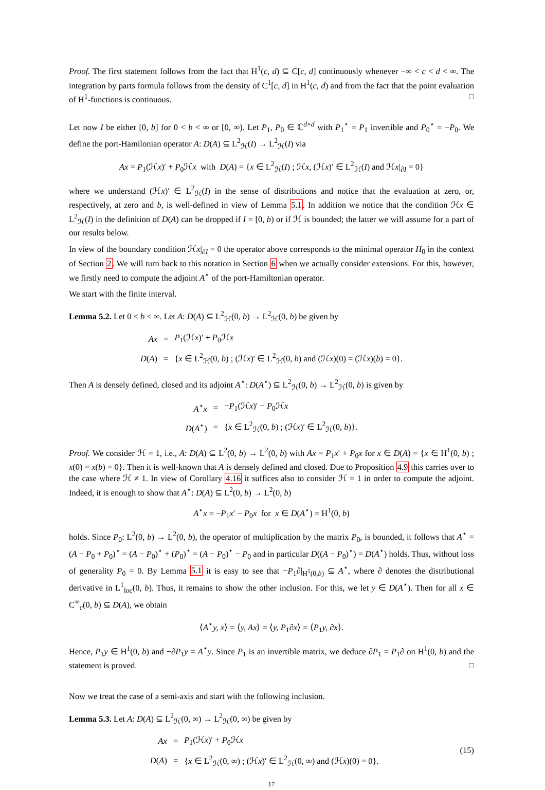Proof. The first statement follows from the fact that H<sup>1</sup>(c, d) ⊆ C[c, d] continuously whenever −∞ < c < d < ∞. The integration by parts formula follows from the density of C<sup>1</sup>[c, d] in H<sup>1</sup>(c, d) and from the fact that the point evaluation of H<sup>1</sup>-functions is continuous. □
Let now I be either [0, b] for 0 < b < ∞ or [0, ∞). Let P<sub>1</sub>, P<sub>0</sub> ∈ ℂ<sup>d×d</sup> with P<sub>1</sub><sup>⋆</sup> = P<sub>1</sub> invertible and P<sub>0</sub><sup>⋆</sup> = −P<sub>0</sub>. We define the port-Hamilonian operator A: D(A) ⊆ L<sup>2</sup><sub>ℋ</sub>(I) → L<sup>2</sup><sub>ℋ</sub>(I) via
Ax = P<sub>1</sub>(ℋx)′ + P<sub>0</sub>ℋx with D(A) = {x ∈ L<sup>2</sup><sub>ℋ</sub>(I) ; ℋx, (ℋx)′ ∈ L<sup>2</sup><sub>ℋ</sub>(I) and ℋx|<sub>∂I</sub> = 0}
where we understand (ℋx)′ ∈ L<sup>2</sup><sub>ℋ</sub>(I) in the sense of distributions and notice that the evaluation at zero, or, respectively, at zero and b, is well-defined in view of Lemma 5.1. In addition we notice that the condition ℋx ∈ L<sup>2</sup><sub>ℋ</sub>(I) in the definition of D(A) can be dropped if I = [0, b) or if ℋ is bounded; the latter we will assume for a part of our results below.
In view of the boundary condition ℋx|<sub>∂I</sub> = 0 the operator above corresponds to the minimal operator H<sub>0</sub> in the context of Section 2. We will turn back to this notation in Section 6 when we actually consider extensions. For this, however, we firstly need to compute the adjoint A<sup>⋆</sup> of the port-Hamiltonian operator.
We start with the finite interval.
Lemma 5.2. Let 0 < b < ∞. Let A: D(A) ⊆ L<sup>2</sup><sub>ℋ</sub>(0, b) → L<sup>2</sup><sub>ℋ</sub>(0, b) be given by
| Ax | = | P<sub>1</sub>(ℋ x )′ + P<sub>0</sub>ℋ x |
| D ( A ) | = | { x ∈ L<sup>2</sup><sub>ℋ</sub>(0 , b ) ; (ℋ x )′ ∈ L<sup>2</sup><sub>ℋ</sub>(0 , b ) and (ℋ x )(0) = (ℋ x )( b ) = 0}. |
Then A is densely defined, closed and its adjoint A<sup>⋆</sup>: D(A<sup>⋆</sup>) ⊆ L<sup>2</sup><sub>ℋ</sub>(0, b) → L<sup>2</sup><sub>ℋ</sub>(0, b) is given by
| A<sup>⋆</sup> x | = | − P<sub>1</sub>(ℋ x )′ − P<sub>0</sub>ℋ x |
| D ( A<sup>⋆</sup>) | = | { x ∈ L<sup>2</sup><sub>ℋ</sub>(0 , b ) ; (ℋ x )′ ∈ L<sup>2</sup><sub>ℋ</sub>(0 , b )}. |
Proof. We consider ℋ = 1, i.e., A: D(A) ⊆ L<sup>2</sup>(0, b) → L<sup>2</sup>(0, b) with Ax = P<sub>1</sub>x′ + P<sub>0</sub>x for x ∈ D(A) = {x ∈ H<sup>1</sup>(0, b) ; x(0) = x(b) = 0}. Then it is well-known that A is densely defined and closed. Due to Proposition 4.9 this carries over to the case where ℋ ≠ 1. In view of Corollary 4.16 it suffices also to consider ℋ = 1 in order to compute the adjoint. Indeed, it is enough to show that A<sup>⋆</sup>: D(A) ⊆ L<sup>2</sup>(0, b) → L<sup>2</sup>(0, b)
A<sup>⋆</sup>x = −P<sub>1</sub>x′ − P<sub>0</sub>x for x ∈ D(A<sup>⋆</sup>) = H<sup>1</sup>(0, b)
holds. Since P<sub>0</sub>: L<sup>2</sup>(0, b) → L<sup>2</sup>(0, b), the operator of multiplication by the matrix P<sub>0</sub>, is bounded, it follows that A<sup>⋆</sup> = (A − P<sub>0</sub> + P<sub>0</sub>)<sup>⋆</sup> = (A − P<sub>0</sub>)<sup>⋆</sup> + (P<sub>0</sub>)<sup>⋆</sup> = (A − P<sub>0</sub>)<sup>⋆</sup> − P<sub>0</sub> and in particular D((A − P<sub>0</sub>)<sup>⋆</sup>) = D(A<sup>⋆</sup>) holds. Thus, without loss of generality P<sub>0</sub> = 0. By Lemma 5.1 it is easy to see that −P<sub>1</sub>∂|<sub>H<sup>1</sup>(0,b)</sub> ⊆ A<sup>⋆</sup>, where ∂ denotes the distributional derivative in L<sup>1</sup><sub>loc</sub>(0, b). Thus, it remains to show the other inclusion. For this, we let y ∈ D(A<sup>⋆</sup>). Then for all x ∈ C<sup>∞</sup><sub>c</sub>(0, b) ⊆ D(A), we obtain
⟨A<sup>⋆</sup>y, x⟩ = ⟨y, Ax⟩ = ⟨y, P<sub>1</sub>∂x⟩ = ⟨P<sub>1</sub>y, ∂x⟩.
Hence, P<sub>1</sub>y ∈ H<sup>1</sup>(0, b) and −∂P<sub>1</sub>y = A<sup>⋆</sup>y. Since P<sub>1</sub> is an invertible matrix, we deduce ∂P<sub>1</sub> = P<sub>1</sub>∂ on H<sup>1</sup>(0, b) and the statement is proved. □
Now we treat the case of a semi-axis and start with the following inclusion.
Lemma 5.3. Let A: D(A) ⊆ L<sup>2</sup><sub>ℋ</sub>(0, ∞) → L<sup>2</sup><sub>ℋ</sub>(0, ∞) be given by
(15)
| Ax | = | P<sub>1</sub>(ℋ x )′ + P<sub>0</sub>ℋ x |
| D ( A ) | = | { x ∈ L<sup>2</sup><sub>ℋ</sub>(0 , ∞) ; (ℋ x )′ ∈ L<sup>2</sup><sub>ℋ</sub>(0 , ∞) and (ℋ x )(0) = 0}. |
17